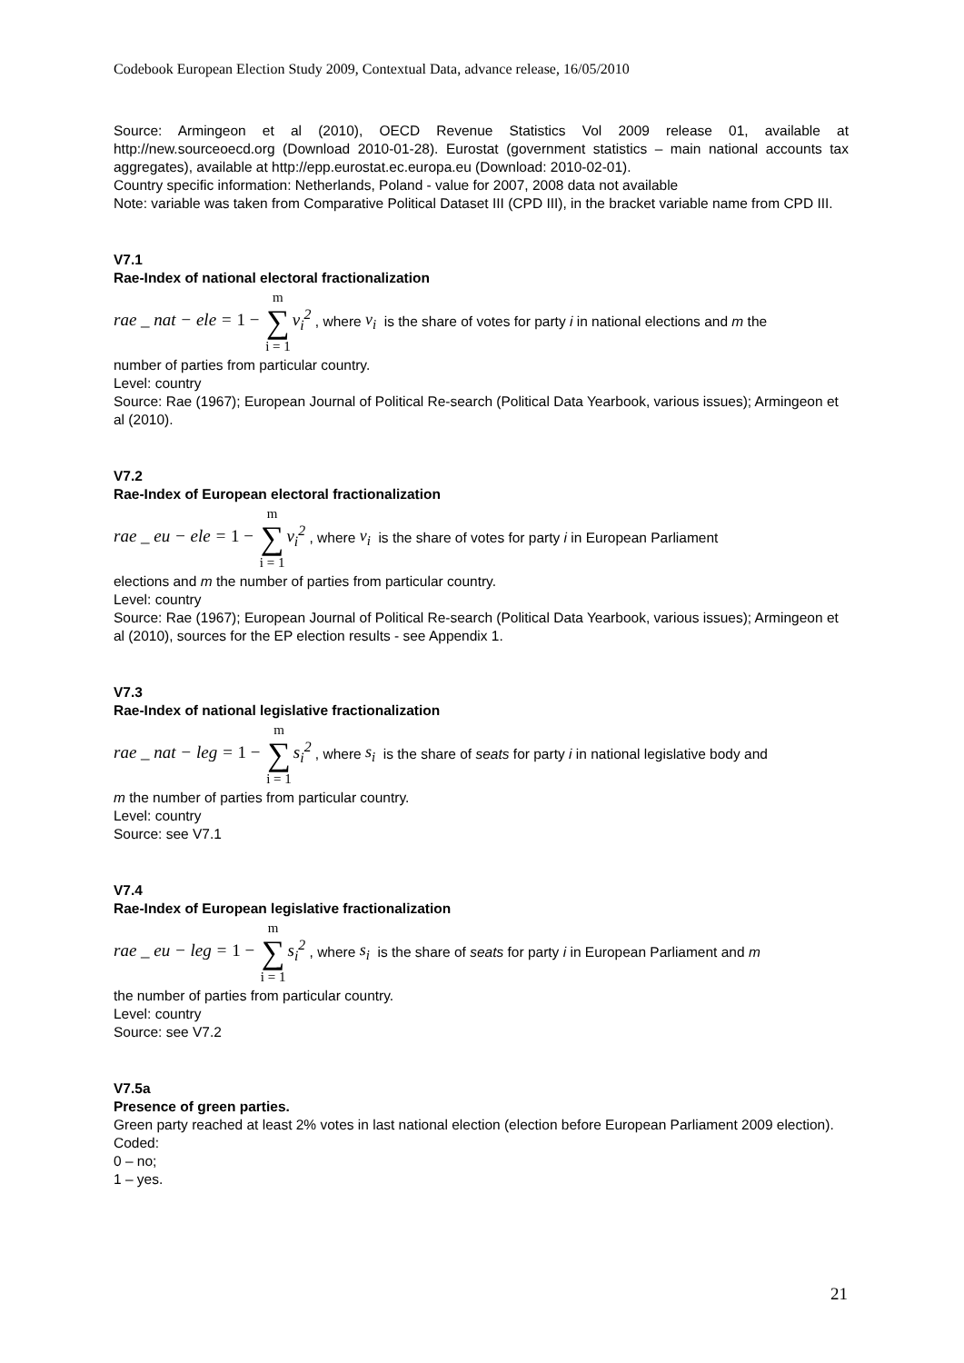Codebook European Election Study 2009, Contextual Data, advance release, 16/05/2010
Source: Armingeon et al (2010), OECD Revenue Statistics Vol 2009 release 01, available at http://new.sourceoecd.org (Download 2010-01-28). Eurostat (government statistics – main national accounts tax aggregates), available at http://epp.eurostat.ec.europa.eu (Download: 2010-02-01).
Country specific information: Netherlands, Poland - value for 2007, 2008 data not available
Note: variable was taken from Comparative Political Dataset III (CPD III), in the bracket variable name from CPD III.
V7.1
Rae-Index of national electoral fractionalization
rae _ nat − ele = 1 − m ∑ i = 1v<sub>i</sub><sup>2</sup> , where v<sub>i</sub> is the share of votes for party i in national elections and m the
number of parties from particular country.
Level: country
Source: Rae (1967); European Journal of Political Re-search (Political Data Yearbook, various issues); Armingeon et al (2010).
V7.2
Rae-Index of European electoral fractionalization
rae _ eu − ele = 1 − m ∑ i = 1v<sub>i</sub><sup>2</sup> , where v<sub>i</sub> is the share of votes for party i in European Parliament
elections and m the number of parties from particular country.
Level: country
Source: Rae (1967); European Journal of Political Re-search (Political Data Yearbook, various issues); Armingeon et al (2010), sources for the EP election results - see Appendix 1.
V7.3
Rae-Index of national legislative fractionalization
rae _ nat − leg = 1 − m ∑ i = 1s<sub>i</sub><sup>2</sup> , where s<sub>i</sub> is the share of seats for party i in national legislative body and
m the number of parties from particular country.
Level: country
Source: see V7.1
V7.4
Rae-Index of European legislative fractionalization
rae _ eu − leg = 1 − m ∑ i = 1s<sub>i</sub><sup>2</sup> , where s<sub>i</sub> is the share of seats for party i in European Parliament and m
the number of parties from particular country.
Level: country
Source: see V7.2
V7.5a
Presence of green parties.
Green party reached at least 2% votes in last national election (election before European Parliament 2009 election).
Coded:
0 – no;
1 – yes.
21